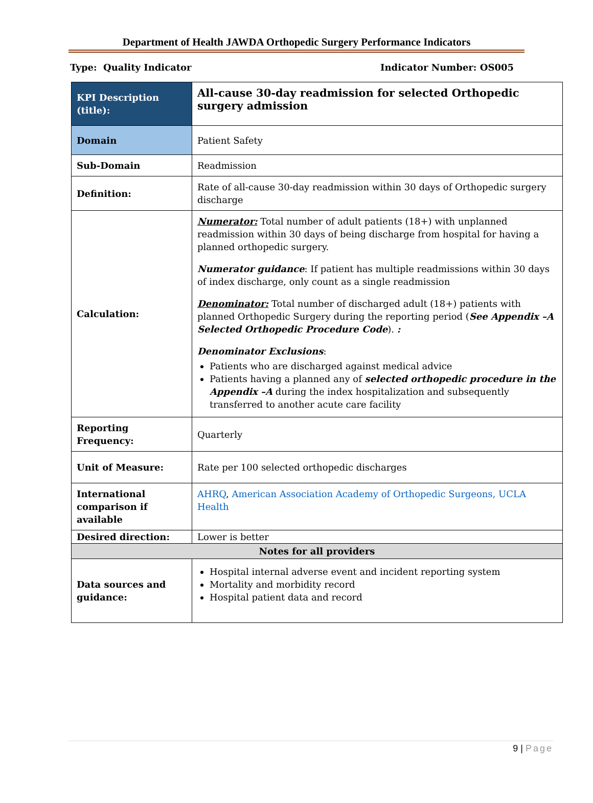Department of Health JAWDA Orthopedic Surgery Performance Indicators
Type: Quality Indicator Indicator Number: OS005
| KPI Description (title): | All-cause 30-day readmission for selected Orthopedic surgery admission |
| Domain | Patient Safety |
| Sub-Domain | Readmission |
| Definition: | Rate of all-cause 30-day readmission within 30 days of Orthopedic surgery discharge |
| Calculation: | Numerator: Total number of adult patients (18+) with unplanned readmission within 30 days of being discharge from hospital for having a planned orthopedic surgery. Numerator guidance : If patient has multiple readmissions within 30 days of index discharge, only count as a single readmission Denominator: Total number of discharged adult (18+) patients with planned Orthopedic Surgery during the reporting period ( See Appendix –A Selected Orthopedic Procedure Code ). : Denominator Exclusions : Patients who are discharged against medical advice Patients having a planned any of selected orthopedic procedure in the Appendix –A during the index hospitalization and subsequently transferred to another acute care facility |
| Reporting Frequency: | Quarterly |
| Unit of Measure: | Rate per 100 selected orthopedic discharges |
| International comparison if available | AHRQ , American Association Academy of Orthopedic Surgeons, UCLA Health |
| Desired direction: | Lower is better |
| Notes for all providers | |
| Data sources and guidance: | Hospital internal adverse event and incident reporting system Mortality and morbidity record Hospital patient data and record |
9 | Page